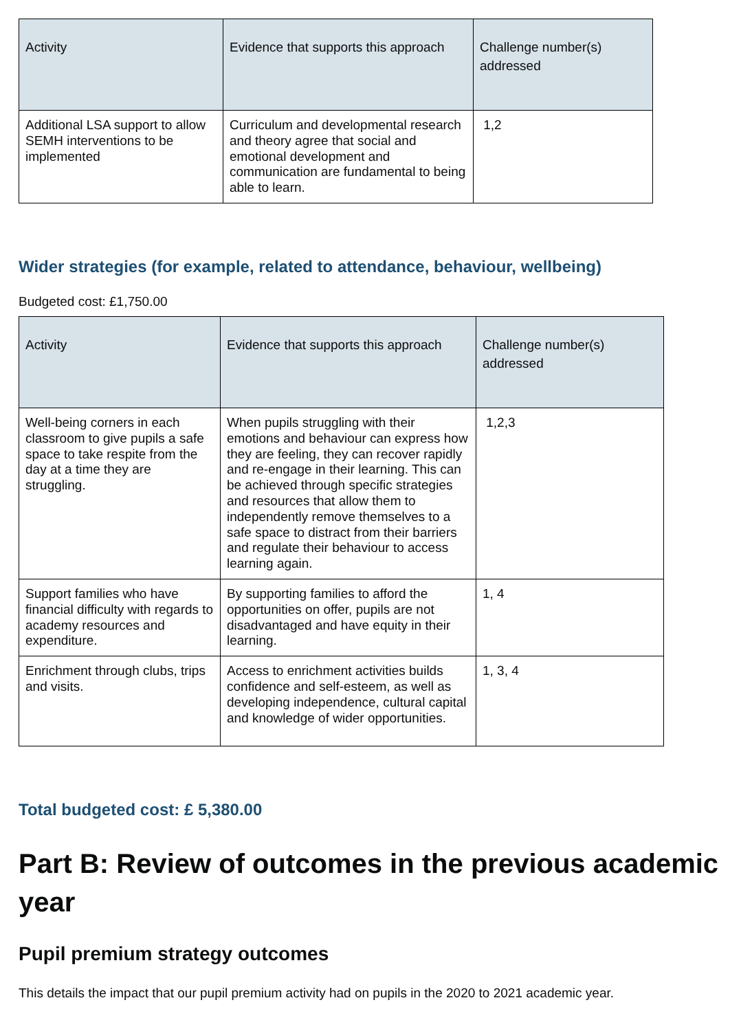| Activity | Evidence that supports this approach | Challenge number(s) addressed |
| --- | --- | --- |
| Additional LSA support to allow SEMH interventions to be implemented | Curriculum and developmental research and theory agree that social and emotional development and communication are fundamental to being able to learn. | 1,2 |
Wider strategies (for example, related to attendance, behaviour, wellbeing)
Budgeted cost: £1,750.00
| Activity | Evidence that supports this approach | Challenge number(s) addressed |
| --- | --- | --- |
| Well-being corners in each classroom to give pupils a safe space to take respite from the day at a time they are struggling. | When pupils struggling with their emotions and behaviour can express how they are feeling, they can recover rapidly and re-engage in their learning. This can be achieved through specific strategies and resources that allow them to independently remove themselves to a safe space to distract from their barriers and regulate their behaviour to access learning again. | 1,2,3 |
| Support families who have financial difficulty with regards to academy resources and expenditure. | By supporting families to afford the opportunities on offer, pupils are not disadvantaged and have equity in their learning. | 1, 4 |
| Enrichment through clubs, trips and visits. | Access to enrichment activities builds confidence and self-esteem, as well as developing independence, cultural capital and knowledge of wider opportunities. | 1, 3, 4 |
Total budgeted cost: £ 5,380.00
Part B: Review of outcomes in the previous academic year
Pupil premium strategy outcomes
This details the impact that our pupil premium activity had on pupils in the 2020 to 2021 academic year.